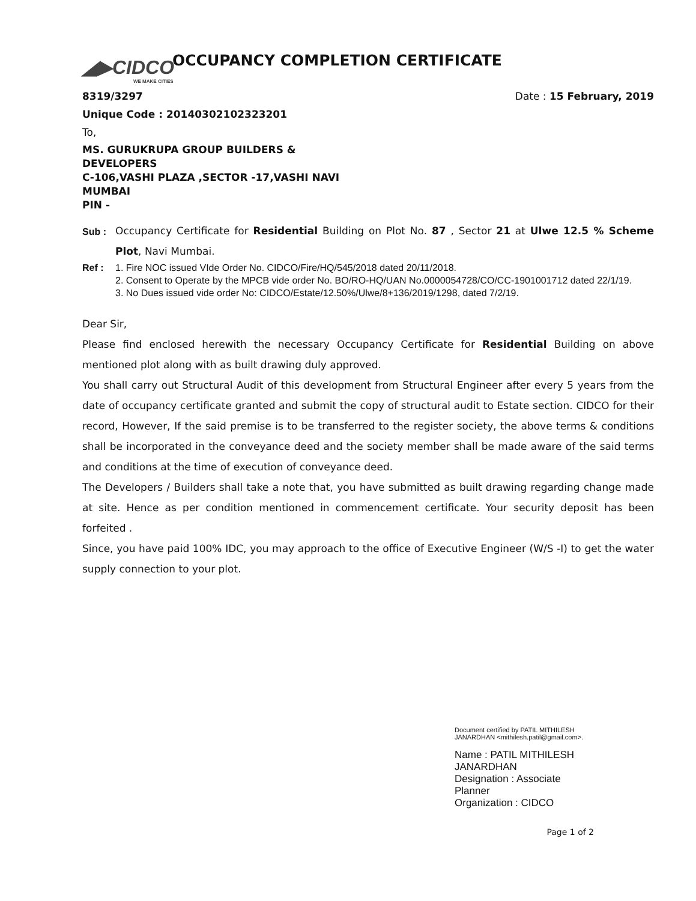◢▶CIDCO
WE MAKE CITIES
OCCUPANCY COMPLETION CERTIFICATE
8319/3297 Date : 15 February, 2019
Unique Code : 20140302102323201
To,
MS. GURUKRUPA GROUP BUILDERS &
DEVELOPERS
C-106,VASHI PLAZA ,SECTOR -17,VASHI NAVI
MUMBAI
PIN -
Sub :
Occupancy Certificate for Residential Building on Plot No. 87 , Sector 21 at Ulwe 12.5 % Scheme Plot, Navi Mumbai.
Ref : 1. Fire NOC issued VIde Order No. CIDCO/Fire/HQ/545/2018 dated 20/11/2018.
2. Consent to Operate by the MPCB vide order No. BO/RO-HQ/UAN No.0000054728/CO/CC-1901001712 dated 22/1/19.
3. No Dues issued vide order No: CIDCO/Estate/12.50%/Ulwe/8+136/2019/1298, dated 7/2/19.
Dear Sir,
Please find enclosed herewith the necessary Occupancy Certificate for Residential Building on above mentioned plot along with as built drawing duly approved.
You shall carry out Structural Audit of this development from Structural Engineer after every 5 years from the date of occupancy certificate granted and submit the copy of structural audit to Estate section. CIDCO for their record, However, If the said premise is to be transferred to the register society, the above terms & conditions shall be incorporated in the conveyance deed and the society member shall be made aware of the said terms and conditions at the time of execution of conveyance deed.
The Developers / Builders shall take a note that, you have submitted as built drawing regarding change made at site. Hence as per condition mentioned in commencement certificate. Your security deposit has been forfeited .
Since, you have paid 100% IDC, you may approach to the office of Executive Engineer (W/S -I) to get the water supply connection to your plot.
Document certified by PATIL MITHILESH
JANARDHAN <mithilesh.patil@gmail.com>.
Name : PATIL MITHILESH
JANARDHAN
Designation : Associate
Planner
Organization : CIDCO
Page 1 of 2